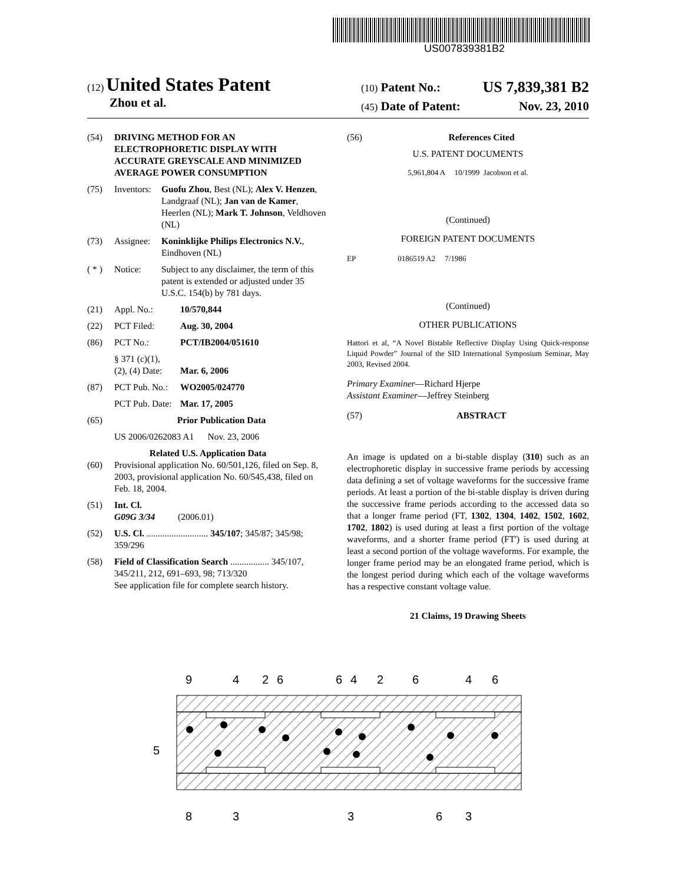US007839381B2
(12) United States Patent
Zhou et al.
(10) Patent No.: US 7,839,381 B2
(45) Date of Patent: Nov. 23, 2010
(54) DRIVING METHOD FOR AN ELECTROPHORETIC DISPLAY WITH ACCURATE GREYSCALE AND MINIMIZED AVERAGE POWER CONSUMPTION
(75) Inventors: Guofu Zhou, Best (NL); Alex V. Henzen, Landgraaf (NL); Jan van de Kamer, Heerlen (NL); Mark T. Johnson, Veldhoven (NL)
(73) Assignee: Koninklijke Philips Electronics N.V., Eindhoven (NL)
( * ) Notice: Subject to any disclaimer, the term of this patent is extended or adjusted under 35 U.S.C. 154(b) by 781 days.
(21) Appl. No.: 10/570,844
(22) PCT Filed: Aug. 30, 2004
(86) PCT No.: PCT/IB2004/051610
§ 371 (c)(1),
(2), (4) Date: Mar. 6, 2006
(87) PCT Pub. No.: WO2005/024770
PCT Pub. Date: Mar. 17, 2005
(65) Prior Publication Data
US 2006/0262083 A1 Nov. 23, 2006
Related U.S. Application Data
(60) Provisional application No. 60/501,126, filed on Sep. 8, 2003, provisional application No. 60/545,438, filed on Feb. 18, 2004.
(51) Int. Cl.
G09G 3/34 (2006.01)
(52) U.S. Cl. ........................... 345/107; 345/87; 345/98; 359/296
(58) Field of Classification Search ................. 345/107, 345/211, 212, 691–693, 98; 713/320
See application file for complete search history.
(56) References Cited
U.S. PATENT DOCUMENTS
5,961,804 A 10/1999 Jacobson et al.
(Continued)
FOREIGN PATENT DOCUMENTS
EP 0186519 A2 7/1986
(Continued)
OTHER PUBLICATIONS
Hattori et al, “A Novel Bistable Reflective Display Using Quick-response Liquid Powder” Journal of the SID International Symposium Seminar, May 2003, Revised 2004.
Primary Examiner—Richard Hjerpe
Assistant Examiner—Jeffrey Steinberg
(57) ABSTRACT
An image is updated on a bi-stable display (310) such as an electrophoretic display in successive frame periods by accessing data defining a set of voltage waveforms for the successive frame periods. At least a portion of the bi-stable display is driven during the successive frame periods according to the accessed data so that a longer frame period (FT, 1302, 1304, 1402, 1502, 1602, 1702, 1802) is used during at least a first portion of the voltage waveforms, and a shorter frame period (FT') is used during at least a second portion of the voltage waveforms. For example, the longer frame period may be an elongated frame period, which is the longest period during which each of the voltage waveforms has a respective constant voltage value.
21 Claims, 19 Drawing Sheets
9
4
2
6
6
4
2
6
4
6
5
8
3
3
6
3